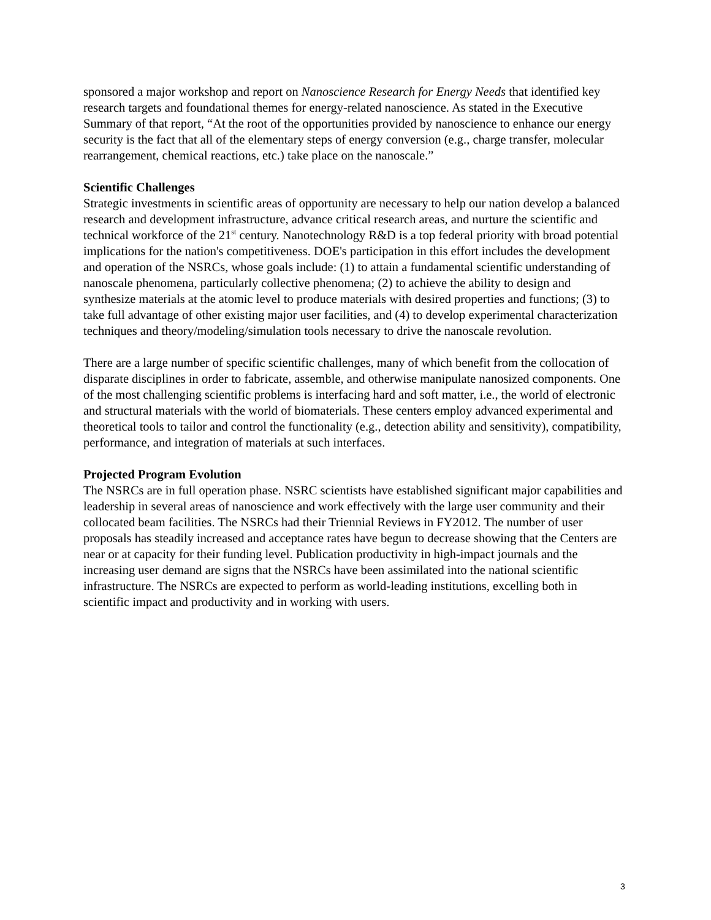sponsored a major workshop and report on Nanoscience Research for Energy Needs that identified key research targets and foundational themes for energy-related nanoscience. As stated in the Executive Summary of that report, “At the root of the opportunities provided by nanoscience to enhance our energy security is the fact that all of the elementary steps of energy conversion (e.g., charge transfer, molecular rearrangement, chemical reactions, etc.) take place on the nanoscale.”
Scientific Challenges
Strategic investments in scientific areas of opportunity are necessary to help our nation develop a balanced research and development infrastructure, advance critical research areas, and nurture the scientific and technical workforce of the 21<sup>st</sup> century. Nanotechnology R&D is a top federal priority with broad potential implications for the nation's competitiveness. DOE's participation in this effort includes the development and operation of the NSRCs, whose goals include: (1) to attain a fundamental scientific understanding of nanoscale phenomena, particularly collective phenomena; (2) to achieve the ability to design and synthesize materials at the atomic level to produce materials with desired properties and functions; (3) to take full advantage of other existing major user facilities, and (4) to develop experimental characterization techniques and theory/modeling/simulation tools necessary to drive the nanoscale revolution.
There are a large number of specific scientific challenges, many of which benefit from the collocation of disparate disciplines in order to fabricate, assemble, and otherwise manipulate nanosized components. One of the most challenging scientific problems is interfacing hard and soft matter, i.e., the world of electronic and structural materials with the world of biomaterials. These centers employ advanced experimental and theoretical tools to tailor and control the functionality (e.g., detection ability and sensitivity), compatibility, performance, and integration of materials at such interfaces.
Projected Program Evolution
The NSRCs are in full operation phase. NSRC scientists have established significant major capabilities and leadership in several areas of nanoscience and work effectively with the large user community and their collocated beam facilities. The NSRCs had their Triennial Reviews in FY2012. The number of user proposals has steadily increased and acceptance rates have begun to decrease showing that the Centers are near or at capacity for their funding level. Publication productivity in high-impact journals and the increasing user demand are signs that the NSRCs have been assimilated into the national scientific infrastructure. The NSRCs are expected to perform as world-leading institutions, excelling both in scientific impact and productivity and in working with users.
3